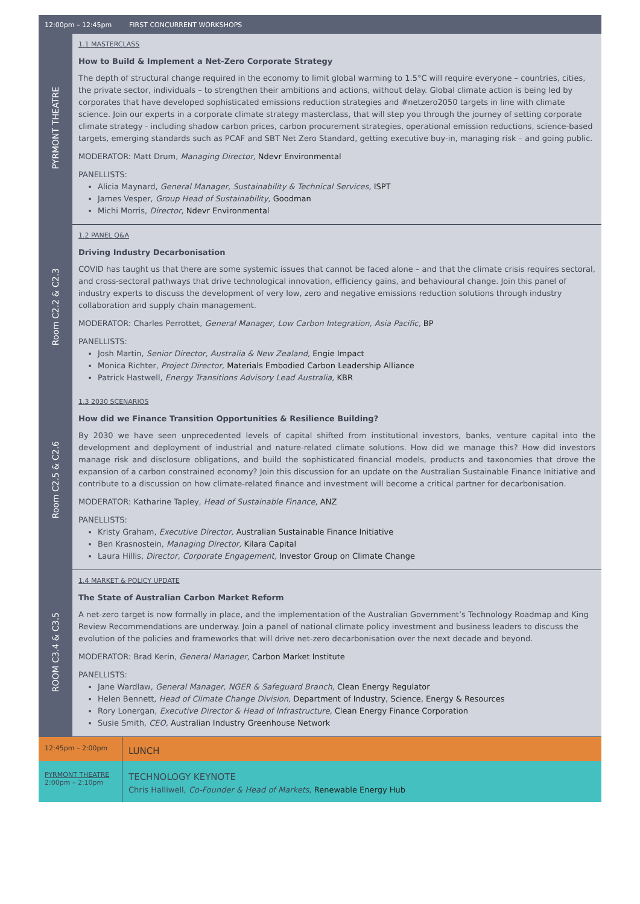| 12:00pm – 12:45pm | FIRST CONCURRENT WORKSHOPS |
| PYRMONT THEATRE | 1.1 MASTERCLASS How to Build & Implement a Net-Zero Corporate Strategy The depth of structural change required in the economy to limit global warming to 1.5°C will require everyone – countries, cities, the private sector, individuals – to strengthen their ambitions and actions, without delay. Global climate action is being led by corporates that have developed sophisticated emissions reduction strategies and #netzero2050 targets in line with climate science. Join our experts in a corporate climate strategy masterclass, that will step you through the journey of setting corporate climate strategy - including shadow carbon prices, carbon procurement strategies, operational emission reductions, science-based targets, emerging standards such as PCAF and SBT Net Zero Standard, getting executive buy-in, managing risk – and going public. MODERATOR: Matt Drum, Managing Director, Ndevr Environmental PANELLISTS: Alicia Maynard, General Manager, Sustainability & Technical Services, ISPT James Vesper, Group Head of Sustainability, Goodman Michi Morris, Director , Ndevr Environmental |
| Room C2.2 & C2.3 | 1.2 PANEL Q&A Driving Industry Decarbonisation COVID has taught us that there are some systemic issues that cannot be faced alone – and that the climate crisis requires sectoral, and cross-sectoral pathways that drive technological innovation, efficiency gains, and behavioural change. Join this panel of industry experts to discuss the development of very low, zero and negative emissions reduction solutions through industry collaboration and supply chain management. MODERATOR: Charles Perrottet, General Manager, Low Carbon Integration, Asia Pacific, BP PANELLISTS: Josh Martin, Senior Director, Australia & New Zealand, Engie Impact Monica Richter, Project Director, Materials Embodied Carbon Leadership Alliance Patrick Hastwell, Energy Transitions Advisory Lead Australia, KBR |
| Room C2.5 & C2.6 | 1.3 2030 SCENARIOS How did we Finance Transition Opportunities & Resilience Building? By 2030 we have seen unprecedented levels of capital shifted from institutional investors, banks, venture capital into the development and deployment of industrial and nature-related climate solutions. How did we manage this? How did investors manage risk and disclosure obligations, and build the sophisticated financial models, products and taxonomies that drove the expansion of a carbon constrained economy? Join this discussion for an update on the Australian Sustainable Finance Initiative and contribute to a discussion on how climate-related finance and investment will become a critical partner for decarbonisation. MODERATOR: Katharine Tapley, Head of Sustainable Finance , ANZ PANELLISTS: Kristy Graham, Executive Director, Australian Sustainable Finance Initiative Ben Krasnostein, Managing Director, Kilara Capital Laura Hillis, Director, Corporate Engagement, Investor Group on Climate Change |
| ROOM C3.4 & C3.5 | 1.4 MARKET & POLICY UPDATE The State of Australian Carbon Market Reform A net-zero target is now formally in place, and the implementation of the Australian Government’s Technology Roadmap and King Review Recommendations are underway. Join a panel of national climate policy investment and business leaders to discuss the evolution of the policies and frameworks that will drive net-zero decarbonisation over the next decade and beyond. MODERATOR: Brad Kerin, General Manager, Carbon Market Institute PANELLISTS: Jane Wardlaw, General Manager, NGER & Safeguard Branch, Clean Energy Regulator Helen Bennett, Head of Climate Change Division, Department of Industry, Science, Energy & Resources Rory Lonergan, Executive Director & Head of Infrastructure, Clean Energy Finance Corporation Susie Smith, CEO, Australian Industry Greenhouse Network |
| 12:45pm – 2:00pm | LUNCH |
| PYRMONT THEATRE 2:00pm – 2:10pm | TECHNOLOGY KEYNOTE Chris Halliwell, Co-Founder & Head of Markets , Renewable Energy Hub |